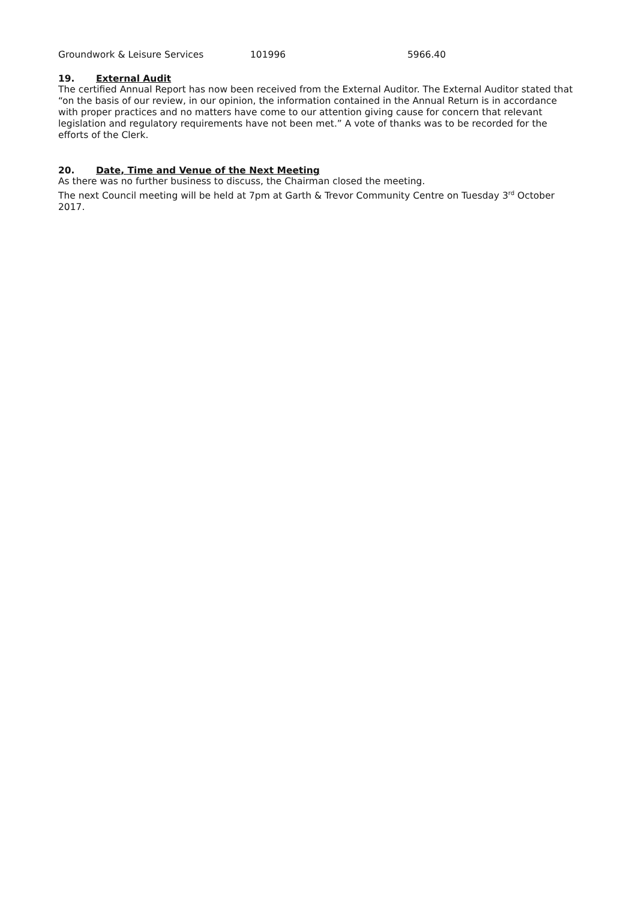| Groundwork & Leisure Services | 101996 | 5966.40 |
19. External Audit
The certified Annual Report has now been received from the External Auditor. The External Auditor stated that “on the basis of our review, in our opinion, the information contained in the Annual Return is in accordance with proper practices and no matters have come to our attention giving cause for concern that relevant legislation and regulatory requirements have not been met.” A vote of thanks was to be recorded for the efforts of the Clerk.
20. Date, Time and Venue of the Next Meeting
As there was no further business to discuss, the Chairman closed the meeting.
The next Council meeting will be held at 7pm at Garth & Trevor Community Centre on Tuesday 3<sup>rd</sup> October 2017.